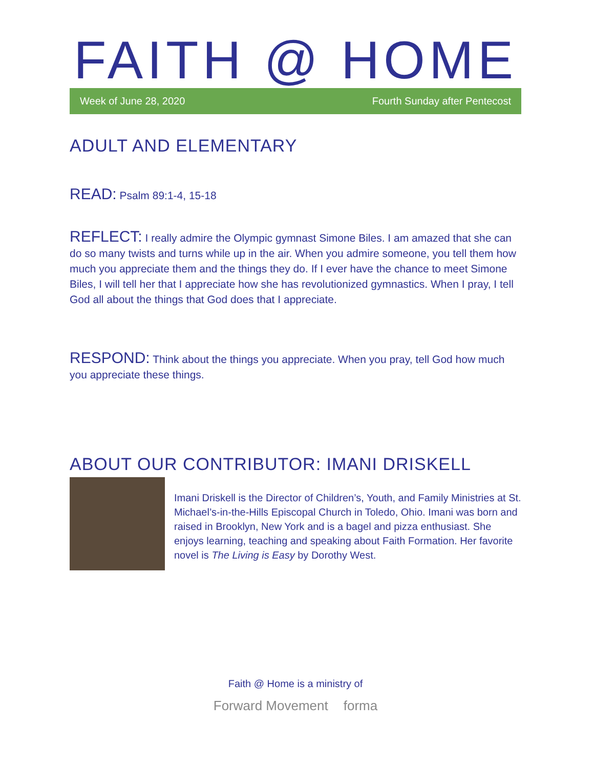FAITH @ HOME
Week of June 28, 2020 Fourth Sunday after Pentecost
ADULT AND ELEMENTARY
READ: Psalm 89:1-4, 15-18
REFLECT: I really admire the Olympic gymnast Simone Biles. I am amazed that she can do so many twists and turns while up in the air. When you admire someone, you tell them how much you appreciate them and the things they do. If I ever have the chance to meet Simone Biles, I will tell her that I appreciate how she has revolutionized gymnastics. When I pray, I tell God all about the things that God does that I appreciate.
RESPOND: Think about the things you appreciate. When you pray, tell God how much you appreciate these things.
ABOUT OUR CONTRIBUTOR: IMANI DRISKELL
Imani Driskell is the Director of Children’s, Youth, and Family Ministries at St. Michael’s-in-the-Hills Episcopal Church in Toledo, Ohio. Imani was born and raised in Brooklyn, New York and is a bagel and pizza enthusiast. She enjoys learning, teaching and speaking about Faith Formation. Her favorite novel is The Living is Easy by Dorothy West.
Faith @ Home is a ministry of
Forward Movement forma